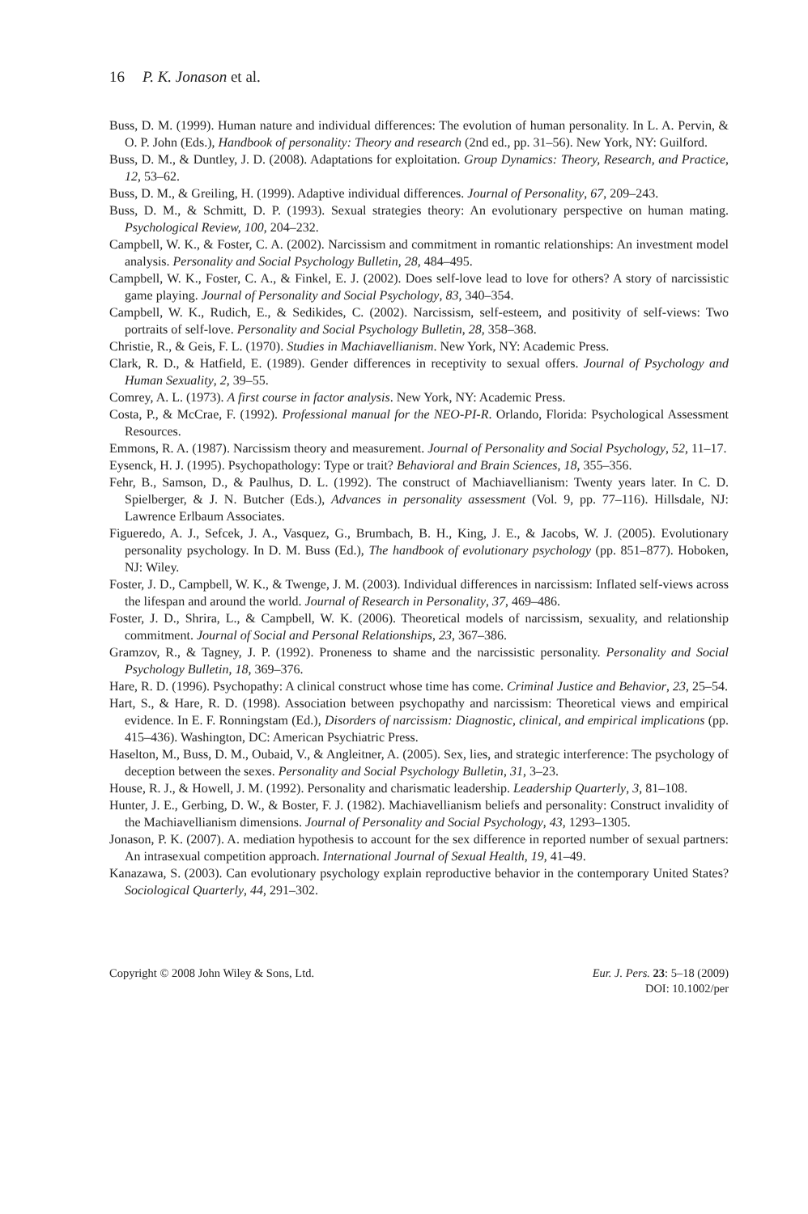16 P. K. Jonason et al.
Buss, D. M. (1999). Human nature and individual differences: The evolution of human personality. In L. A. Pervin, & O. P. John (Eds.), Handbook of personality: Theory and research (2nd ed., pp. 31–56). New York, NY: Guilford.
Buss, D. M., & Duntley, J. D. (2008). Adaptations for exploitation. Group Dynamics: Theory, Research, and Practice, 12, 53–62.
Buss, D. M., & Greiling, H. (1999). Adaptive individual differences. Journal of Personality, 67, 209–243.
Buss, D. M., & Schmitt, D. P. (1993). Sexual strategies theory: An evolutionary perspective on human mating. Psychological Review, 100, 204–232.
Campbell, W. K., & Foster, C. A. (2002). Narcissism and commitment in romantic relationships: An investment model analysis. Personality and Social Psychology Bulletin, 28, 484–495.
Campbell, W. K., Foster, C. A., & Finkel, E. J. (2002). Does self-love lead to love for others? A story of narcissistic game playing. Journal of Personality and Social Psychology, 83, 340–354.
Campbell, W. K., Rudich, E., & Sedikides, C. (2002). Narcissism, self-esteem, and positivity of self-views: Two portraits of self-love. Personality and Social Psychology Bulletin, 28, 358–368.
Christie, R., & Geis, F. L. (1970). Studies in Machiavellianism. New York, NY: Academic Press.
Clark, R. D., & Hatfield, E. (1989). Gender differences in receptivity to sexual offers. Journal of Psychology and Human Sexuality, 2, 39–55.
Comrey, A. L. (1973). A first course in factor analysis. New York, NY: Academic Press.
Costa, P., & McCrae, F. (1992). Professional manual for the NEO-PI-R. Orlando, Florida: Psychological Assessment Resources.
Emmons, R. A. (1987). Narcissism theory and measurement. Journal of Personality and Social Psychology, 52, 11–17.
Eysenck, H. J. (1995). Psychopathology: Type or trait? Behavioral and Brain Sciences, 18, 355–356.
Fehr, B., Samson, D., & Paulhus, D. L. (1992). The construct of Machiavellianism: Twenty years later. In C. D. Spielberger, & J. N. Butcher (Eds.), Advances in personality assessment (Vol. 9, pp. 77–116). Hillsdale, NJ: Lawrence Erlbaum Associates.
Figueredo, A. J., Sefcek, J. A., Vasquez, G., Brumbach, B. H., King, J. E., & Jacobs, W. J. (2005). Evolutionary personality psychology. In D. M. Buss (Ed.), The handbook of evolutionary psychology (pp. 851–877). Hoboken, NJ: Wiley.
Foster, J. D., Campbell, W. K., & Twenge, J. M. (2003). Individual differences in narcissism: Inflated self-views across the lifespan and around the world. Journal of Research in Personality, 37, 469–486.
Foster, J. D., Shrira, L., & Campbell, W. K. (2006). Theoretical models of narcissism, sexuality, and relationship commitment. Journal of Social and Personal Relationships, 23, 367–386.
Gramzov, R., & Tagney, J. P. (1992). Proneness to shame and the narcissistic personality. Personality and Social Psychology Bulletin, 18, 369–376.
Hare, R. D. (1996). Psychopathy: A clinical construct whose time has come. Criminal Justice and Behavior, 23, 25–54.
Hart, S., & Hare, R. D. (1998). Association between psychopathy and narcissism: Theoretical views and empirical evidence. In E. F. Ronningstam (Ed.), Disorders of narcissism: Diagnostic, clinical, and empirical implications (pp. 415–436). Washington, DC: American Psychiatric Press.
Haselton, M., Buss, D. M., Oubaid, V., & Angleitner, A. (2005). Sex, lies, and strategic interference: The psychology of deception between the sexes. Personality and Social Psychology Bulletin, 31, 3–23.
House, R. J., & Howell, J. M. (1992). Personality and charismatic leadership. Leadership Quarterly, 3, 81–108.
Hunter, J. E., Gerbing, D. W., & Boster, F. J. (1982). Machiavellianism beliefs and personality: Construct invalidity of the Machiavellianism dimensions. Journal of Personality and Social Psychology, 43, 1293–1305.
Jonason, P. K. (2007). A. mediation hypothesis to account for the sex difference in reported number of sexual partners: An intrasexual competition approach. International Journal of Sexual Health, 19, 41–49.
Kanazawa, S. (2003). Can evolutionary psychology explain reproductive behavior in the contemporary United States? Sociological Quarterly, 44, 291–302.
Copyright © 2008 John Wiley & Sons, Ltd. Eur. J. Pers. 23: 5–18 (2009)
DOI: 10.1002/per